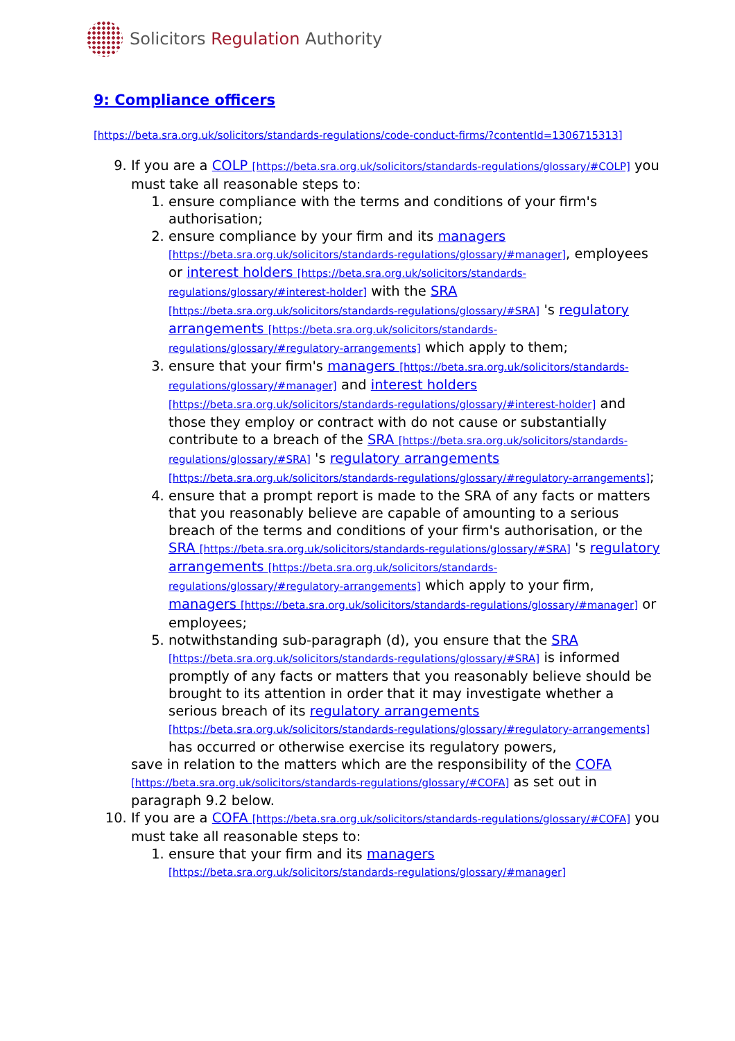Solicitors Regulation Authority
9: Compliance officers
[https://beta.sra.org.uk/solicitors/standards-regulations/code-conduct-firms/?contentId=1306715313]
9. If you are a COLP [https://beta.sra.org.uk/solicitors/standards-regulations/glossary/#COLP] you must take all reasonable steps to:
1. ensure compliance with the terms and conditions of your firm's authorisation;
2. ensure compliance by your firm and its managers [https://beta.sra.org.uk/solicitors/standards-regulations/glossary/#manager], employees or interest holders [https://beta.sra.org.uk/solicitors/standards-regulations/glossary/#interest-holder] with the SRA [https://beta.sra.org.uk/solicitors/standards-regulations/glossary/#SRA] 's regulatory arrangements [https://beta.sra.org.uk/solicitors/standards-regulations/glossary/#regulatory-arrangements] which apply to them;
3. ensure that your firm's managers [https://beta.sra.org.uk/solicitors/standards-regulations/glossary/#manager] and interest holders [https://beta.sra.org.uk/solicitors/standards-regulations/glossary/#interest-holder] and those they employ or contract with do not cause or substantially contribute to a breach of the SRA [https://beta.sra.org.uk/solicitors/standards-regulations/glossary/#SRA] 's regulatory arrangements [https://beta.sra.org.uk/solicitors/standards-regulations/glossary/#regulatory-arrangements];
4. ensure that a prompt report is made to the SRA of any facts or matters that you reasonably believe are capable of amounting to a serious breach of the terms and conditions of your firm's authorisation, or the SRA [https://beta.sra.org.uk/solicitors/standards-regulations/glossary/#SRA] 's regulatory arrangements [https://beta.sra.org.uk/solicitors/standards-regulations/glossary/#regulatory-arrangements] which apply to your firm, managers [https://beta.sra.org.uk/solicitors/standards-regulations/glossary/#manager] or employees;
5. notwithstanding sub-paragraph (d), you ensure that the SRA [https://beta.sra.org.uk/solicitors/standards-regulations/glossary/#SRA] is informed promptly of any facts or matters that you reasonably believe should be brought to its attention in order that it may investigate whether a serious breach of its regulatory arrangements [https://beta.sra.org.uk/solicitors/standards-regulations/glossary/#regulatory-arrangements] has occurred or otherwise exercise its regulatory powers,
save in relation to the matters which are the responsibility of the COFA [https://beta.sra.org.uk/solicitors/standards-regulations/glossary/#COFA] as set out in paragraph 9.2 below.
10. If you are a COFA [https://beta.sra.org.uk/solicitors/standards-regulations/glossary/#COFA] you must take all reasonable steps to:
1. ensure that your firm and its managers [https://beta.sra.org.uk/solicitors/standards-regulations/glossary/#manager]